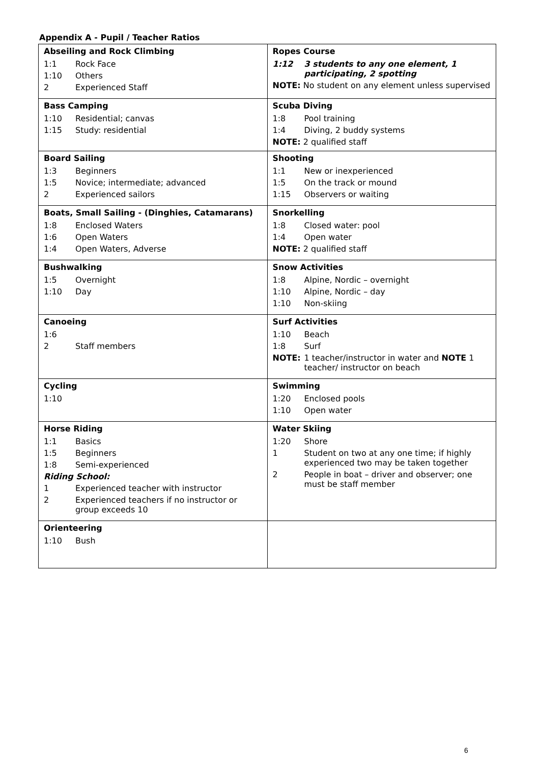Appendix A - Pupil / Teacher Ratios
| Abseiling and Rock Climbing 1:1 Rock Face 1:10 Others 2 Experienced Staff | Ropes Course 1:12 3 students to any one element, 1 participating, 2 spotting NOTE: No student on any element unless supervised |
| Bass Camping 1:10 Residential; canvas 1:15 Study: residential | Scuba Diving 1:8 Pool training 1:4 Diving, 2 buddy systems NOTE: 2 qualified staff |
| Board Sailing 1:3 Beginners 1:5 Novice; intermediate; advanced 2 Experienced sailors | Shooting 1:1 New or inexperienced 1:5 On the track or mound 1:15 Observers or waiting |
| Boats, Small Sailing - (Dinghies, Catamarans) 1:8 Enclosed Waters 1:6 Open Waters 1:4 Open Waters, Adverse | Snorkelling 1:8 Closed water: pool 1:4 Open water NOTE: 2 qualified staff |
| Bushwalking 1:5 Overnight 1:10 Day | Snow Activities 1:8 Alpine, Nordic – overnight 1:10 Alpine, Nordic – day 1:10 Non-skiing |
| Canoeing 1:6 2 Staff members | Surf Activities 1:10 Beach 1:8 Surf NOTE: 1 teacher/instructor in water and NOTE 1 teacher/ instructor on beach |
| Cycling 1:10 | Swimming 1:20 Enclosed pools 1:10 Open water |
| Horse Riding 1:1 Basics 1:5 Beginners 1:8 Semi-experienced Riding School: 1 Experienced teacher with instructor 2 Experienced teachers if no instructor or group exceeds 10 | Water Skiing 1:20 Shore 1 Student on two at any one time; if highly experienced two may be taken together 2 People in boat – driver and observer; one must be staff member |
| Orienteering 1:10 Bush | |
6